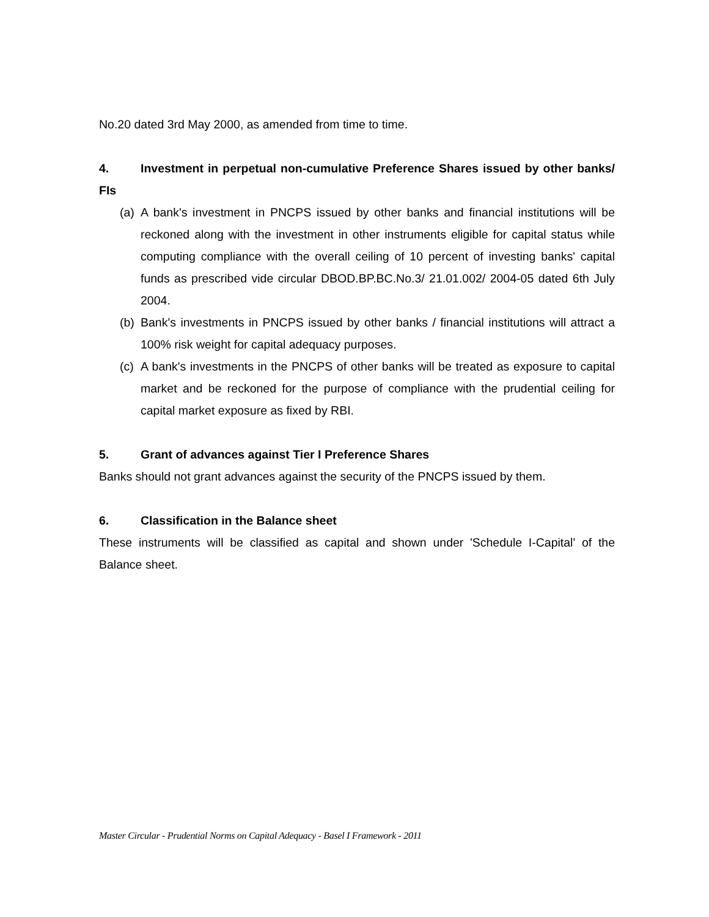No.20 dated 3rd May 2000, as amended from time to time.
4. Investment in perpetual non-cumulative Preference Shares issued by other banks/ FIs
(a)
A bank's investment in PNCPS issued by other banks and financial institutions will be reckoned along with the investment in other instruments eligible for capital status while computing compliance with the overall ceiling of 10 percent of investing banks' capital funds as prescribed vide circular DBOD.BP.BC.No.3/ 21.01.002/ 2004-05 dated 6th July 2004.
(b)
Bank's investments in PNCPS issued by other banks / financial institutions will attract a 100% risk weight for capital adequacy purposes.
(c)
A bank's investments in the PNCPS of other banks will be treated as exposure to capital market and be reckoned for the purpose of compliance with the prudential ceiling for capital market exposure as fixed by RBI.
5. Grant of advances against Tier I Preference Shares
Banks should not grant advances against the security of the PNCPS issued by them.
6. Classification in the Balance sheet
These instruments will be classified as capital and shown under 'Schedule I-Capital' of the Balance sheet.
Master Circular - Prudential Norms on Capital Adequacy - Basel I Framework - 2011